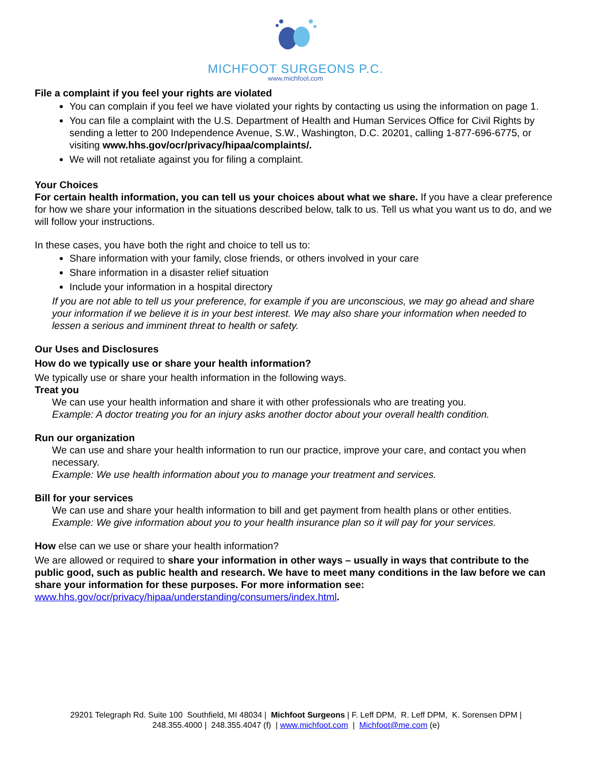MICHFOOT SURGEONS P.C.
www.michfoot.com
File a complaint if you feel your rights are violated
You can complain if you feel we have violated your rights by contacting us using the information on page 1.
You can file a complaint with the U.S. Department of Health and Human Services Office for Civil Rights by sending a letter to 200 Independence Avenue, S.W., Washington, D.C. 20201, calling 1-877-696-6775, or visiting www.hhs.gov/ocr/privacy/hipaa/complaints/.
We will not retaliate against you for filing a complaint.
Your Choices
For certain health information, you can tell us your choices about what we share. If you have a clear preference for how we share your information in the situations described below, talk to us. Tell us what you want us to do, and we will follow your instructions.
In these cases, you have both the right and choice to tell us to:
Share information with your family, close friends, or others involved in your care
Share information in a disaster relief situation
Include your information in a hospital directory
If you are not able to tell us your preference, for example if you are unconscious, we may go ahead and share your information if we believe it is in your best interest. We may also share your information when needed to lessen a serious and imminent threat to health or safety.
Our Uses and Disclosures
How do we typically use or share your health information?
We typically use or share your health information in the following ways.
Treat you
We can use your health information and share it with other professionals who are treating you.
Example: A doctor treating you for an injury asks another doctor about your overall health condition.
Run our organization
We can use and share your health information to run our practice, improve your care, and contact you when necessary.
Example: We use health information about you to manage your treatment and services.
Bill for your services
We can use and share your health information to bill and get payment from health plans or other entities.
Example: We give information about you to your health insurance plan so it will pay for your services.
How else can we use or share your health information?
We are allowed or required to share your information in other ways – usually in ways that contribute to the public good, such as public health and research. We have to meet many conditions in the law before we can share your information for these purposes. For more information see: www.hhs.gov/ocr/privacy/hipaa/understanding/consumers/index.html.
29201 Telegraph Rd. Suite 100 Southfield, MI 48034 | Michfoot Surgeons | F. Leff DPM, R. Leff DPM, K. Sorensen DPM |
248.355.4000 | 248.355.4047 (f) | www.michfoot.com | Michfoot@me.com (e)